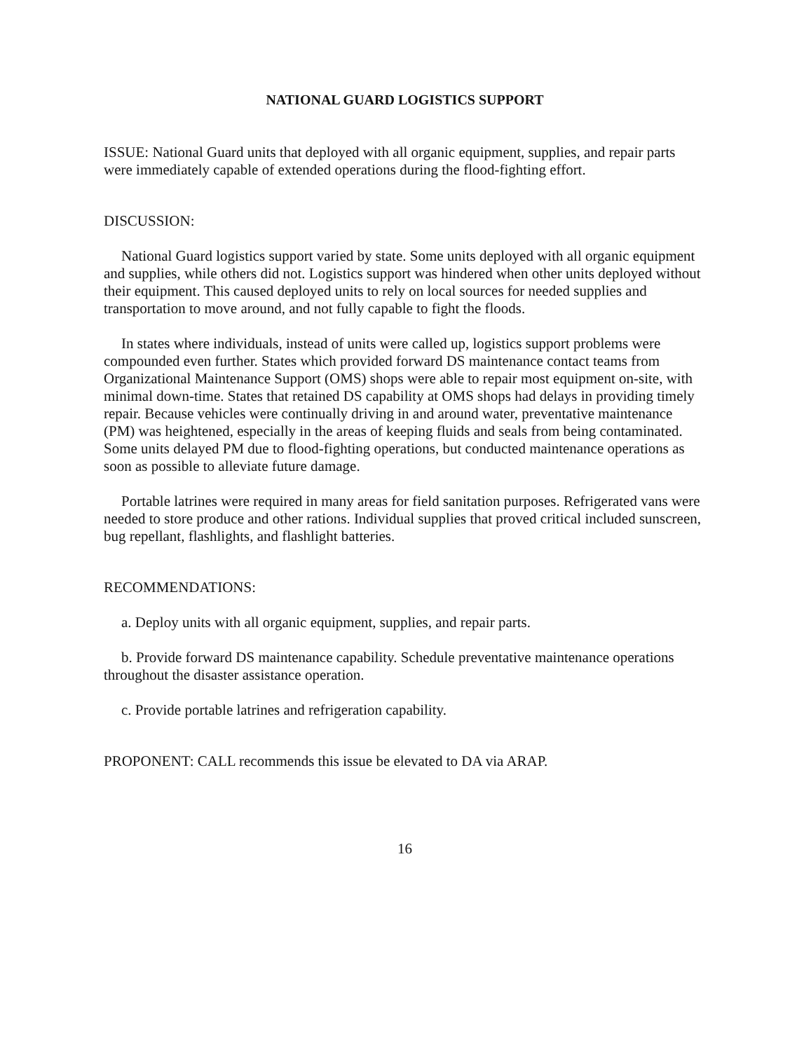NATIONAL GUARD LOGISTICS SUPPORT
ISSUE: National Guard units that deployed with all organic equipment, supplies, and repair parts were immediately capable of extended operations during the flood-fighting effort.
DISCUSSION:
National Guard logistics support varied by state. Some units deployed with all organic equipment and supplies, while others did not. Logistics support was hindered when other units deployed without their equipment. This caused deployed units to rely on local sources for needed supplies and transportation to move around, and not fully capable to fight the floods.
In states where individuals, instead of units were called up, logistics support problems were compounded even further. States which provided forward DS maintenance contact teams from Organizational Maintenance Support (OMS) shops were able to repair most equipment on-site, with minimal down-time. States that retained DS capability at OMS shops had delays in providing timely repair. Because vehicles were continually driving in and around water, preventative maintenance (PM) was heightened, especially in the areas of keeping fluids and seals from being contaminated. Some units delayed PM due to flood-fighting operations, but conducted maintenance operations as soon as possible to alleviate future damage.
Portable latrines were required in many areas for field sanitation purposes. Refrigerated vans were needed to store produce and other rations. Individual supplies that proved critical included sunscreen, bug repellant, flashlights, and flashlight batteries.
RECOMMENDATIONS:
a. Deploy units with all organic equipment, supplies, and repair parts.
b. Provide forward DS maintenance capability. Schedule preventative maintenance operations throughout the disaster assistance operation.
c. Provide portable latrines and refrigeration capability.
PROPONENT: CALL recommends this issue be elevated to DA via ARAP.
16